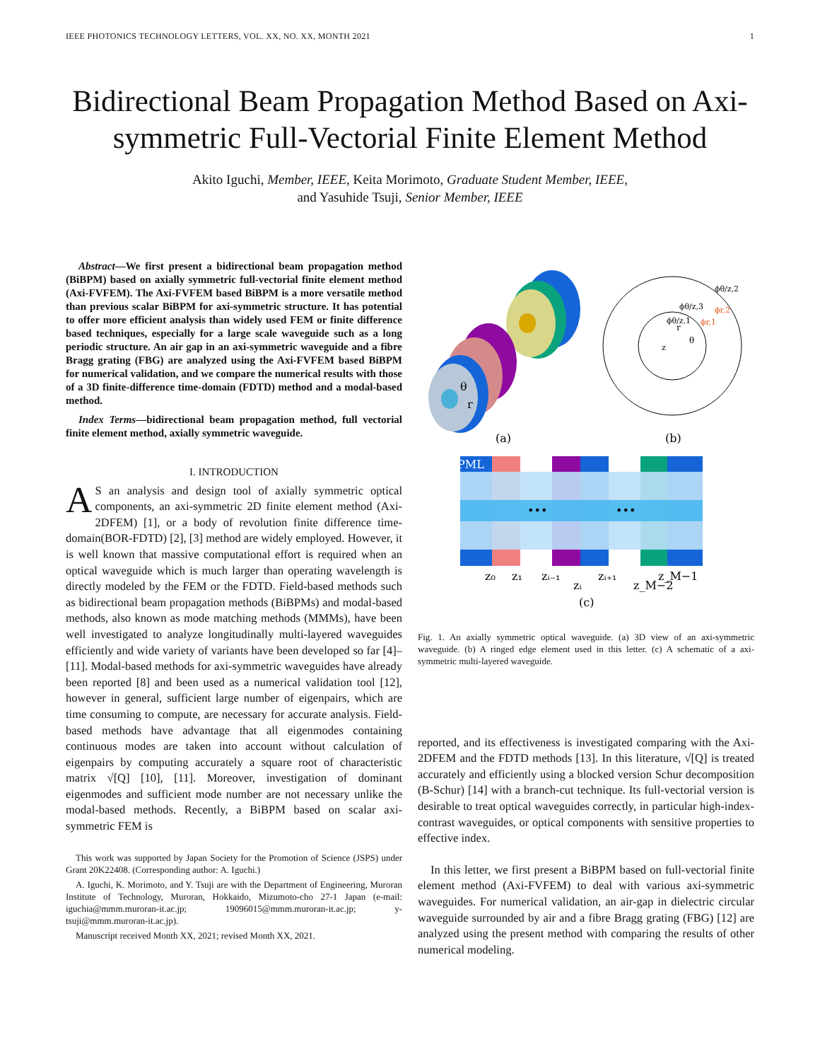IEEE PHOTONICS TECHNOLOGY LETTERS, VOL. XX, NO. XX, MONTH 2021 1
Bidirectional Beam Propagation Method Based on Axi-symmetric Full-Vectorial Finite Element Method
Akito Iguchi, Member, IEEE, Keita Morimoto, Graduate Student Member, IEEE,
and Yasuhide Tsuji, Senior Member, IEEE
Abstract—We first present a bidirectional beam propagation method (BiBPM) based on axially symmetric full-vectorial finite element method (Axi-FVFEM). The Axi-FVFEM based BiBPM is a more versatile method than previous scalar BiBPM for axi-symmetric structure. It has potential to offer more efficient analysis than widely used FEM or finite difference based techniques, especially for a large scale waveguide such as a long periodic structure. An air gap in an axi-symmetric waveguide and a fibre Bragg grating (FBG) are analyzed using the Axi-FVFEM based BiBPM for numerical validation, and we compare the numerical results with those of a 3D finite-difference time-domain (FDTD) method and a modal-based method.
Index Terms—bidirectional beam propagation method, full vectorial finite element method, axially symmetric waveguide.
I. INTRODUCTION
AS an analysis and design tool of axially symmetric optical components, an axi-symmetric 2D finite element method (Axi-2DFEM) [1], or a body of revolution finite difference time-domain(BOR-FDTD) [2], [3] method are widely employed. However, it is well known that massive computational effort is required when an optical waveguide which is much larger than operating wavelength is directly modeled by the FEM or the FDTD. Field-based methods such as bidirectional beam propagation methods (BiBPMs) and modal-based methods, also known as mode matching methods (MMMs), have been well investigated to analyze longitudinally multi-layered waveguides efficiently and wide variety of variants have been developed so far [4]–[11]. Modal-based methods for axi-symmetric waveguides have already been reported [8] and been used as a numerical validation tool [12], however in general, sufficient large number of eigenpairs, which are time consuming to compute, are necessary for accurate analysis. Field-based methods have advantage that all eigenmodes containing continuous modes are taken into account without calculation of eigenpairs by computing accurately a square root of characteristic matrix √[Q] [10], [11]. Moreover, investigation of dominant eigenmodes and sufficient mode number are not necessary unlike the modal-based methods. Recently, a BiBPM based on scalar axi-symmetric FEM is
This work was supported by Japan Society for the Promotion of Science (JSPS) under Grant 20K22408. (Corresponding author: A. Iguchi.)
A. Iguchi, K. Morimoto, and Y. Tsuji are with the Department of Engineering, Muroran Institute of Technology, Muroran, Hokkaido, Mizumoto-cho 27-1 Japan (e-mail: iguchia@mmm.muroran-it.ac.jp; 19096015@mmm.muroran-it.ac.jp; y-tsuji@mmm.muroran-it.ac.jp).
Manuscript received Month XX, 2021; revised Month XX, 2021.
θ
r
ϕθ/z,2
ϕθ/z,3
ϕθ/z,1
ϕr,2
ϕr,1
z
θ
r
(a)
(b)
PML
•••
•••
z₀
z₁
zᵢ₋₁
zᵢ
zᵢ₊₁
z_M−2
z_M−1
(c)
Fig. 1. An axially symmetric optical waveguide. (a) 3D view of an axi-symmetric waveguide. (b) A ringed edge element used in this letter. (c) A schematic of a axi-symmetric multi-layered waveguide.
reported, and its effectiveness is investigated comparing with the Axi-2DFEM and the FDTD methods [13]. In this literature, √[Q] is treated accurately and efficiently using a blocked version Schur decomposition (B-Schur) [14] with a branch-cut technique. Its full-vectorial version is desirable to treat optical waveguides correctly, in particular high-index-contrast waveguides, or optical components with sensitive properties to effective index.
In this letter, we first present a BiBPM based on full-vectorial finite element method (Axi-FVFEM) to deal with various axi-symmetric waveguides. For numerical validation, an air-gap in dielectric circular waveguide surrounded by air and a fibre Bragg grating (FBG) [12] are analyzed using the present method with comparing the results of other numerical modeling.